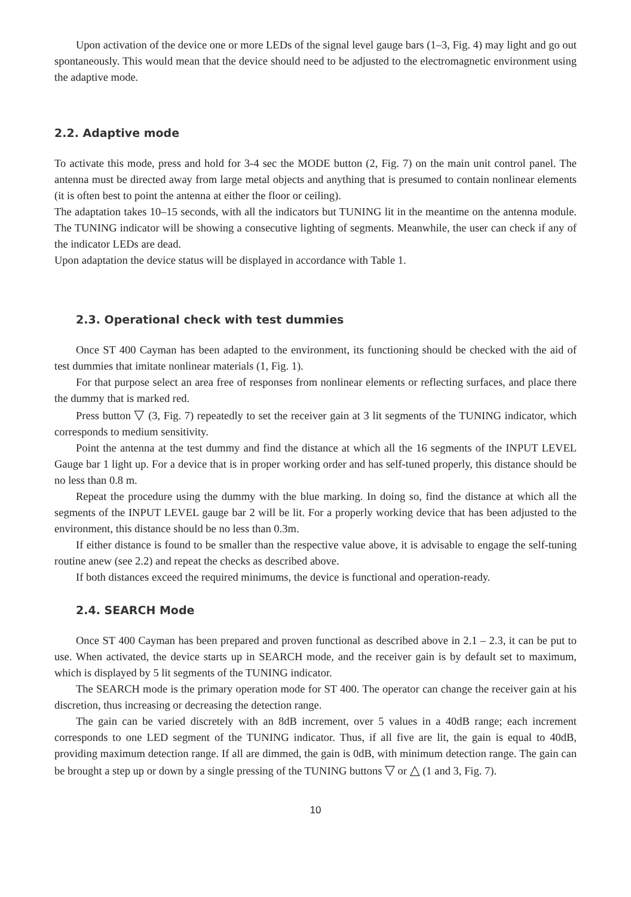Upon activation of the device one or more LEDs of the signal level gauge bars (1–3, Fig. 4) may light and go out spontaneously. This would mean that the device should need to be adjusted to the electromagnetic environment using the adaptive mode.
2.2. Adaptive mode
To activate this mode, press and hold for 3-4 sec the MODE button (2, Fig. 7) on the main unit control panel. The antenna must be directed away from large metal objects and anything that is presumed to contain nonlinear elements (it is often best to point the antenna at either the floor or ceiling).
The adaptation takes 10–15 seconds, with all the indicators but TUNING lit in the meantime on the antenna module. The TUNING indicator will be showing a consecutive lighting of segments. Meanwhile, the user can check if any of the indicator LEDs are dead.
Upon adaptation the device status will be displayed in accordance with Table 1.
2.3. Operational check with test dummies
Once ST 400 Cayman has been adapted to the environment, its functioning should be checked with the aid of test dummies that imitate nonlinear materials (1, Fig. 1).
For that purpose select an area free of responses from nonlinear elements or reflecting surfaces, and place there the dummy that is marked red.
Press button ▽ (3, Fig. 7) repeatedly to set the receiver gain at 3 lit segments of the TUNING indicator, which corresponds to medium sensitivity.
Point the antenna at the test dummy and find the distance at which all the 16 segments of the INPUT LEVEL Gauge bar 1 light up. For a device that is in proper working order and has self-tuned properly, this distance should be no less than 0.8 m.
Repeat the procedure using the dummy with the blue marking. In doing so, find the distance at which all the segments of the INPUT LEVEL gauge bar 2 will be lit. For a properly working device that has been adjusted to the environment, this distance should be no less than 0.3m.
If either distance is found to be smaller than the respective value above, it is advisable to engage the self-tuning routine anew (see 2.2) and repeat the checks as described above.
If both distances exceed the required minimums, the device is functional and operation-ready.
2.4. SEARCH Mode
Once ST 400 Cayman has been prepared and proven functional as described above in 2.1 – 2.3, it can be put to use. When activated, the device starts up in SEARCH mode, and the receiver gain is by default set to maximum, which is displayed by 5 lit segments of the TUNING indicator.
The SEARCH mode is the primary operation mode for ST 400. The operator can change the receiver gain at his discretion, thus increasing or decreasing the detection range.
The gain can be varied discretely with an 8dB increment, over 5 values in a 40dB range; each increment corresponds to one LED segment of the TUNING indicator. Thus, if all five are lit, the gain is equal to 40dB, providing maximum detection range. If all are dimmed, the gain is 0dB, with minimum detection range. The gain can be brought a step up or down by a single pressing of the TUNING buttons ▽ or △ (1 and 3, Fig. 7).
10